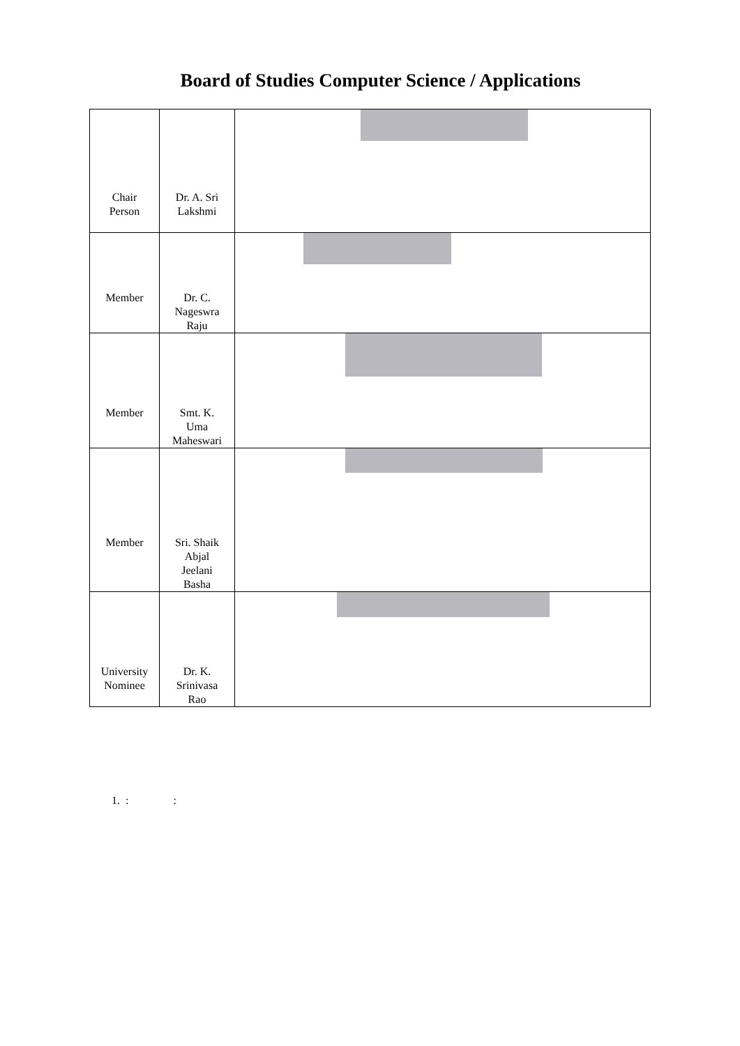Board of Studies Computer Science / Applications
| Chair Person | Dr. A. Sri Lakshmi | |
| Member | Dr. C. Nageswra Raju | |
| Member | Smt. K. Uma Maheswari | |
| Member | Sri. Shaik Abjal Jeelani Basha | |
| University Nominee | Dr. K. Srinivasa Rao | |
1. : :